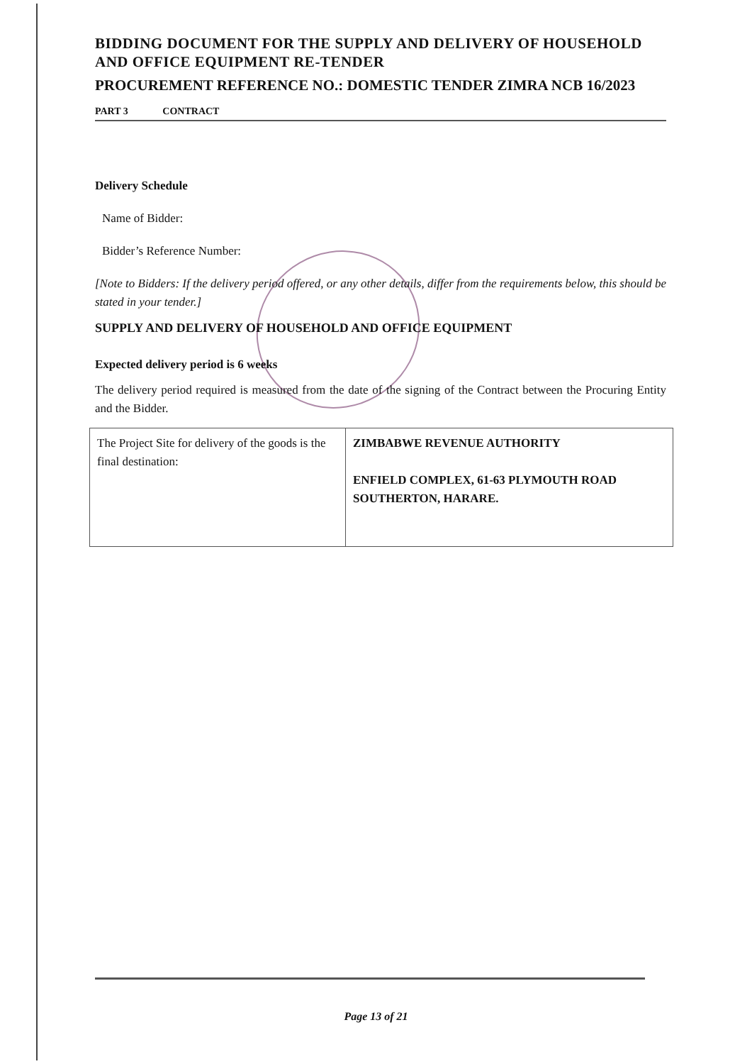BIDDING DOCUMENT FOR THE SUPPLY AND DELIVERY OF HOUSEHOLD AND OFFICE EQUIPMENT RE-TENDER
PROCUREMENT REFERENCE NO.: DOMESTIC TENDER ZIMRA NCB 16/2023
PART 3 CONTRACT
Delivery Schedule
Name of Bidder:
Bidder’s Reference Number:
[Note to Bidders: If the delivery period offered, or any other details, differ from the requirements below, this should be stated in your tender.]
SUPPLY AND DELIVERY OF HOUSEHOLD AND OFFICE EQUIPMENT
Expected delivery period is 6 weeks
The delivery period required is measured from the date of the signing of the Contract between the Procuring Entity and the Bidder.
| The Project Site for delivery of the goods is the final destination: | ZIMBABWE REVENUE AUTHORITY ENFIELD COMPLEX, 61-63 PLYMOUTH ROAD SOUTHERTON, HARARE. |
Page 13 of 21